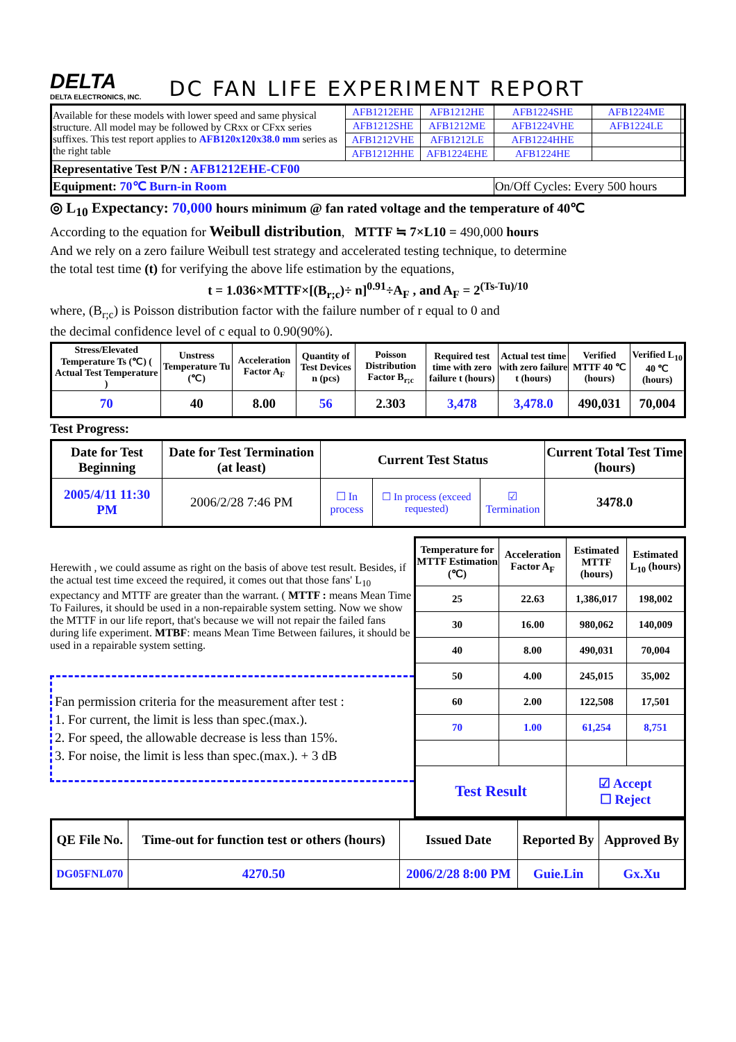DELTA
DELTA ELECTRONICS, INC.
DC FAN LIFE EXPERIMENT REPORT
| Available for these models with lower speed and same physical structure. All model may be followed by CRxx or CFxx series suffixes. This test report applies to AFB120x120x38.0 mm series as the right table | AFB1212EHE | AFB1212HE | AFB1224SHE | AFB1224ME | |
| | AFB1212SHE | AFB1212ME | AFB1224VHE | AFB1224LE | |
| | AFB1212VHE | AFB1212LE | AFB1224HHE | | |
| | AFB1212HHE | AFB1224EHE | AFB1224HE | | |
| Representative Test P/N : AFB1212EHE-CF00 | | | | | |
| Equipment: 70℃ Burn-in Room | | | On/Off Cycles: Every 500 hours | | |
◎ L<sub>10</sub> Expectancy: 70,000 hours minimum @ fan rated voltage and the temperature of 40℃
According to the equation for Weibull distribution, MTTF ≒ 7×L10 = 490,000 hours
And we rely on a zero failure Weibull test strategy and accelerated testing technique, to determine
the total test time (t) for verifying the above life estimation by the equations,
t = 1.036×MTTF×[(B<sub>r;c</sub>)÷ n]<sup>0.91</sup>÷A<sub>F</sub> , and A<sub>F</sub> = 2<sup>(Ts-Tu)/10</sup>
where, (B<sub>r;c</sub>) is Poisson distribution factor with the failure number of r equal to 0 and
the decimal confidence level of c equal to 0.90(90%).
| Stress/Elevated Temperature Ts (℃) ( Actual Test Temperature ) | Unstress Temperature Tu (℃) | Acceleration Factor A<sub>F</sub> | Quantity of Test Devices n (pcs) | Poisson Distribution Factor B<sub>r;c</sub> | Required test time with zero failure t (hours) | Actual test time with zero failure t (hours) | Verified MTTF 40 ℃ (hours) | Verified L<sub>10</sub> 40 ℃ (hours) |
| --- | --- | --- | --- | --- | --- | --- | --- | --- |
| 70 | 40 | 8.00 | 56 | 2.303 | 3,478 | 3,478.0 | 490,031 | 70,004 |
Test Progress:
| Date for Test Beginning | Date for Test Termination (at least) | Current Test Status | | | Current Total Test Time (hours) |
| --- | --- | --- | --- | --- | --- |
| 2005/4/11 11:30 PM | 2006/2/28 7:46 PM | ☐ In process | ☐ In process (exceed requested) | ☑ Termination | 3478.0 |
Herewith , we could assume as right on the basis of above test result. Besides, if the actual test time exceed the required, it comes out that those fans' L<sub>10</sub> expectancy and MTTF are greater than the warrant. ( MTTF : means Mean Time To Failures, it should be used in a non-repairable system setting. Now we show the MTTF in our life report, that's because we will not repair the failed fans during life experiment. MTBF: means Mean Time Between failures, it should be used in a repairable system setting.
Fan permission criteria for the measurement after test :
1. For current, the limit is less than spec.(max.).
2. For speed, the allowable decrease is less than 15%.
3. For noise, the limit is less than spec.(max.). + 3 dB
| Temperature for MTTF Estimation (℃) | Acceleration Factor A<sub>F</sub> | Estimated MTTF (hours) | Estimated L<sub>10</sub> (hours) |
| --- | --- | --- | --- |
| 25 | 22.63 | 1,386,017 | 198,002 |
| 30 | 16.00 | 980,062 | 140,009 |
| 40 | 8.00 | 490,031 | 70,004 |
| 50 | 4.00 | 245,015 | 35,002 |
| 60 | 2.00 | 122,508 | 17,501 |
| 70 | 1.00 | 61,254 | 8,751 |
| Test Result | | ☑ Accept ☐ Reject | |
| QE File No. | Time-out for function test or others (hours) | Issued Date | Reported By | Approved By |
| --- | --- | --- | --- | --- |
| DG05FNL070 | 4270.50 | 2006/2/28 8:00 PM | Guie.Lin | Gx.Xu |